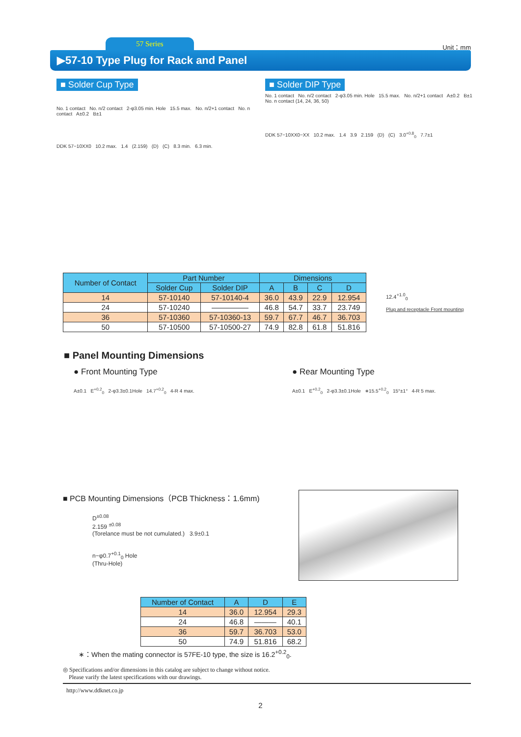57 Series
Unit：mm
▶57-10 Type Plug for Rack and Panel
■ Solder Cup Type
No. 1 contact No. n/2 contact 2-φ3.05 min. Hole 15.5 max. No. n/2+1 contact No. n contact A±0.2 B±1
DDK 57−10XX0 10.2 max. 1.4 (2.159) (D) (C) 8.3 min. 6.3 min.
■ Solder DIP Type
No. 1 contact No. n/2 contact 2-φ3.05 min. Hole 15.5 max. No. n/2+1 contact A±0.2 B±1 No. n contact (14, 24, 36, 50)
DDK 57−10XX0−XX 10.2 max. 1.4 3.9 2.159 (D) (C) 3.0<sup>+0.8</sup><sub>0</sub> 7.7±1
| Number of Contact | Part Number | | Dimensions | | | |
| --- | --- | --- | --- | --- | --- | --- |
| | Solder Cup | Solder DIP | A | B | C | D |
| 14 | 57-10140 | 57-10140-4 | 36.0 | 43.9 | 22.9 | 12.954 |
| 24 | 57-10240 | ――――― | 46.8 | 54.7 | 33.7 | 23.749 |
| 36 | 57-10360 | 57-10360-13 | 59.7 | 67.7 | 46.7 | 36.703 |
| 50 | 57-10500 | 57-10500-27 | 74.9 | 82.8 | 61.8 | 51.816 |
12.4<sup>+1.0</sup><sub>0</sub>
Plug and receptacle Front mounting
■ Panel Mounting Dimensions
● Front Mounting Type
A±0.1 E<sup>+0.2</sup><sub>0</sub> 2-φ3.3±0.1Hole 14.7<sup>+0.2</sup><sub>0</sub> 4-R 4 max.
● Rear Mounting Type
A±0.1 E<sup>+0.2</sup><sub>0</sub> 2-φ3.3±0.1Hole ∗15.5<sup>+0.2</sup><sub>0</sub> 15°±1° 4-R 5 max.
■ PCB Mounting Dimensions（PCB Thickness：1.6mm)
D<sup>±0.08</sup>
2.159 <sup>±0.08</sup>
(Torelance must be not cumulated.) 3.9±0.1
n−φ0.7<sup>+0.1</sup><sub>0</sub> Hole
(Thru-Hole)
| Number of Contact | A | D | E |
| --- | --- | --- | --- |
| 14 | 36.0 | 12.954 | 29.3 |
| 24 | 46.8 | ――― | 40.1 |
| 36 | 59.7 | 36.703 | 53.0 |
| 50 | 74.9 | 51.816 | 68.2 |
∗：When the mating connector is 57FE-10 type, the size is 16.2<sup>+0.2</sup><sub>0</sub>.
◎ Specifications and/or dimensions in this catalog are subject to change without notice.
Please varify the latest specifications with our drawings.
http://www.ddknet.co.jp
2